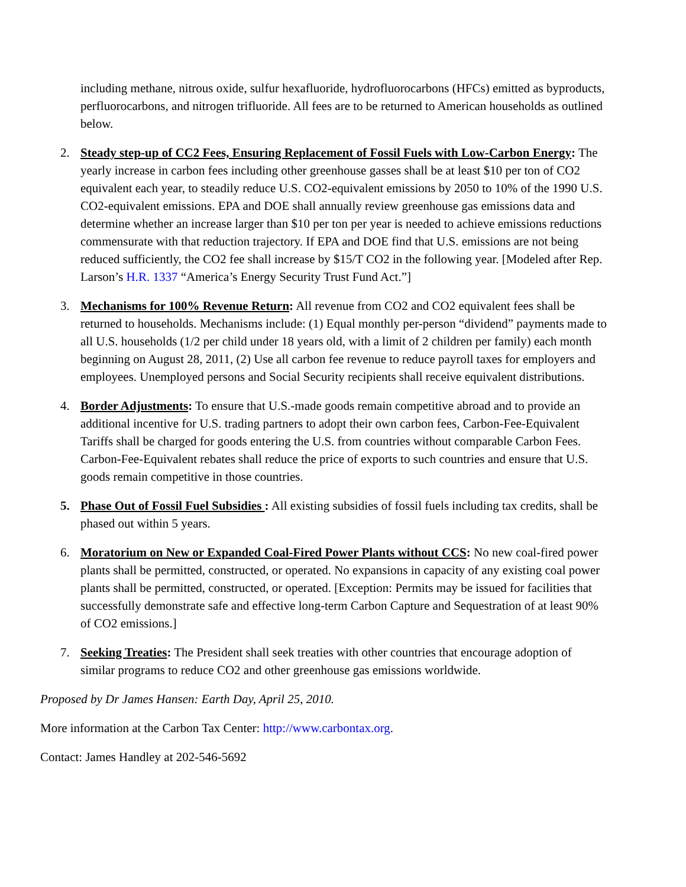including methane, nitrous oxide, sulfur hexafluoride, hydrofluorocarbons (HFCs) emitted as byproducts, perfluorocarbons, and nitrogen trifluoride. All fees are to be returned to American households as outlined below.
2. Steady step-up of CC2 Fees, Ensuring Replacement of Fossil Fuels with Low-Carbon Energy: The yearly increase in carbon fees including other greenhouse gasses shall be at least $10 per ton of CO2 equivalent each year, to steadily reduce U.S. CO2-equivalent emissions by 2050 to 10% of the 1990 U.S. CO2-equivalent emissions. EPA and DOE shall annually review greenhouse gas emissions data and determine whether an increase larger than $10 per ton per year is needed to achieve emissions reductions commensurate with that reduction trajectory. If EPA and DOE find that U.S. emissions are not being reduced sufficiently, the CO2 fee shall increase by $15/T CO2 in the following year. [Modeled after Rep. Larson’s H.R. 1337 “America’s Energy Security Trust Fund Act.”]
3. Mechanisms for 100% Revenue Return: All revenue from CO2 and CO2 equivalent fees shall be returned to households. Mechanisms include: (1) Equal monthly per-person “dividend” payments made to all U.S. households (1/2 per child under 18 years old, with a limit of 2 children per family) each month beginning on August 28, 2011, (2) Use all carbon fee revenue to reduce payroll taxes for employers and employees. Unemployed persons and Social Security recipients shall receive equivalent distributions.
4. Border Adjustments: To ensure that U.S.-made goods remain competitive abroad and to provide an additional incentive for U.S. trading partners to adopt their own carbon fees, Carbon-Fee-Equivalent Tariffs shall be charged for goods entering the U.S. from countries without comparable Carbon Fees. Carbon-Fee-Equivalent rebates shall reduce the price of exports to such countries and ensure that U.S. goods remain competitive in those countries.
5. Phase Out of Fossil Fuel Subsidies : All existing subsidies of fossil fuels including tax credits, shall be phased out within 5 years.
6. Moratorium on New or Expanded Coal-Fired Power Plants without CCS: No new coal-fired power plants shall be permitted, constructed, or operated. No expansions in capacity of any existing coal power plants shall be permitted, constructed, or operated. [Exception: Permits may be issued for facilities that successfully demonstrate safe and effective long-term Carbon Capture and Sequestration of at least 90% of CO2 emissions.]
7. Seeking Treaties: The President shall seek treaties with other countries that encourage adoption of similar programs to reduce CO2 and other greenhouse gas emissions worldwide.
Proposed by Dr James Hansen: Earth Day, April 25, 2010.
More information at the Carbon Tax Center: http://www.carbontax.org.
Contact: James Handley at 202-546-5692